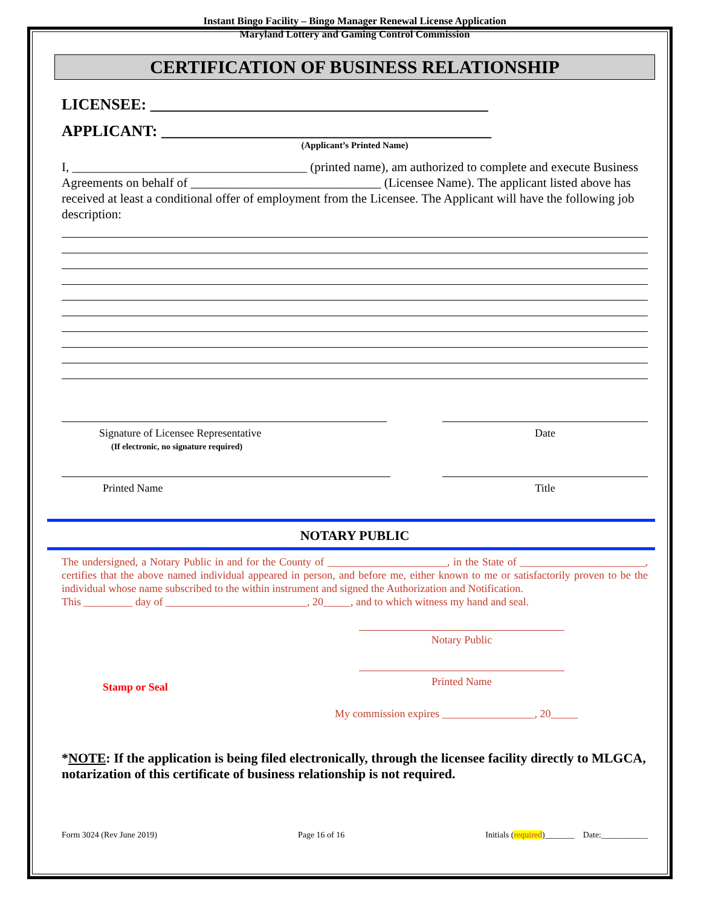Instant Bingo Facility – Bingo Manager Renewal License Application
Maryland Lottery and Gaming Control Commission
CERTIFICATION OF BUSINESS RELATIONSHIP
LICENSEE: ___________________________________________
APPLICANT: __________________________________________
(Applicant’s Printed Name)
I, _____________________________________ (printed name), am authorized to complete and execute Business Agreements on behalf of ______________________________ (Licensee Name). The applicant listed above has received at least a conditional offer of employment from the Licensee. The Applicant will have the following job description:
Signature of Licensee Representative
(If electronic, no signature required)
Date
Printed Name Title
NOTARY PUBLIC
The undersigned, a Notary Public in and for the County of ______________________, in the State of _______________________, certifies that the above named individual appeared in person, and before me, either known to me or satisfactorily proven to be the individual whose name subscribed to the within instrument and signed the Authorization and Notification.
This _________ day of __________________________, 20_____, and to which witness my hand and seal.
Notary Public
Stamp or Seal
Printed Name
My commission expires _________________, 20_____
*NOTE: If the application is being filed electronically, through the licensee facility directly to MLGCA, notarization of this certificate of business relationship is not required.
Form 3024 (Rev June 2019) Page 16 of 16 Initials (required)_______ Date:___________